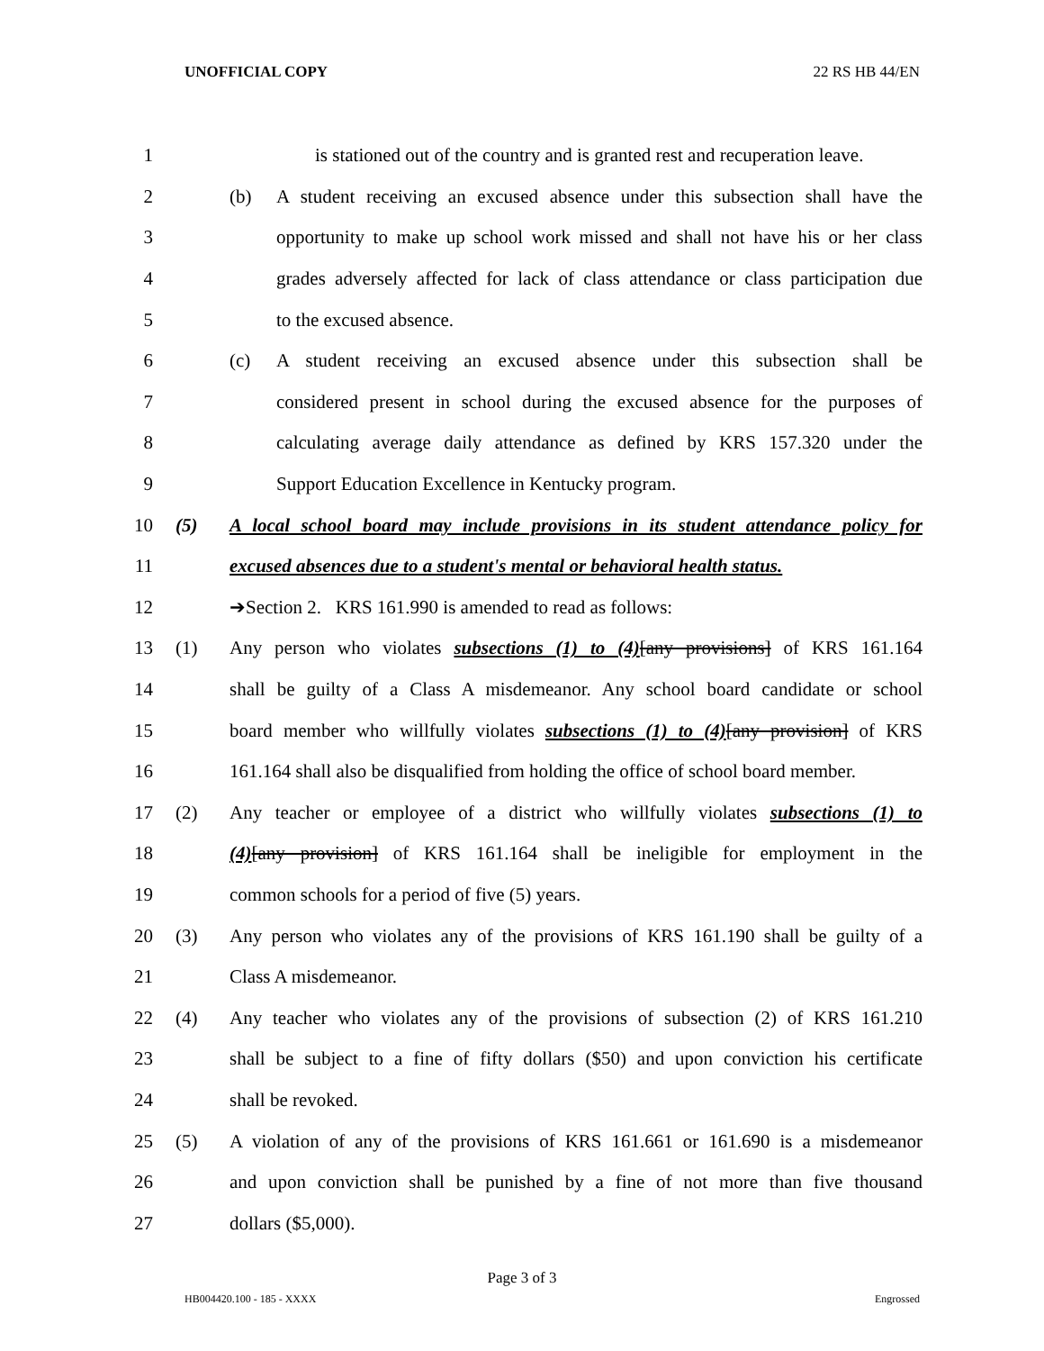UNOFFICIAL COPY 22 RS HB 44/EN
1
is stationed out of the country and is granted rest and recuperation leave.
2
(b) A student receiving an excused absence under this subsection shall have the
3
opportunity to make up school work missed and shall not have his or her class
4
grades adversely affected for lack of class attendance or class participation due
5 to the excused absence.
6
(c) A student receiving an excused absence under this subsection shall be
7
considered present in school during the excused absence for the purposes of
8
calculating average daily attendance as defined by KRS 157.320 under the
9 Support Education Excellence in Kentucky program.
10
(5) A local school board may include provisions in its student attendance policy for
11
excused absences due to a student's mental or behavioral health status.
12 ➔Section 2. KRS 161.990 is amended to read as follows:
13
(1) Any person who violates subsections (1) to (4)[any provisions] of KRS 161.164
14
shall be guilty of a Class A misdemeanor. Any school board candidate or school
15
board member who willfully violates subsections (1) to (4)[any provision] of KRS
16
161.164 shall also be disqualified from holding the office of school board member.
17
(2) Any teacher or employee of a district who willfully violates subsections (1) to
18
(4)[any provision] of KRS 161.164 shall be ineligible for employment in the
19 common schools for a period of five (5) years.
20
(3) Any person who violates any of the provisions of KRS 161.190 shall be guilty of a
21 Class A misdemeanor.
22
(4) Any teacher who violates any of the provisions of subsection (2) of KRS 161.210
23
shall be subject to a fine of fifty dollars ($50) and upon conviction his certificate
24 shall be revoked.
25
(5) A violation of any of the provisions of KRS 161.661 or 161.690 is a misdemeanor
26
and upon conviction shall be punished by a fine of not more than five thousand
27 dollars ($5,000).
Page 3 of 3
HB004420.100 - 185 - XXXX Engrossed